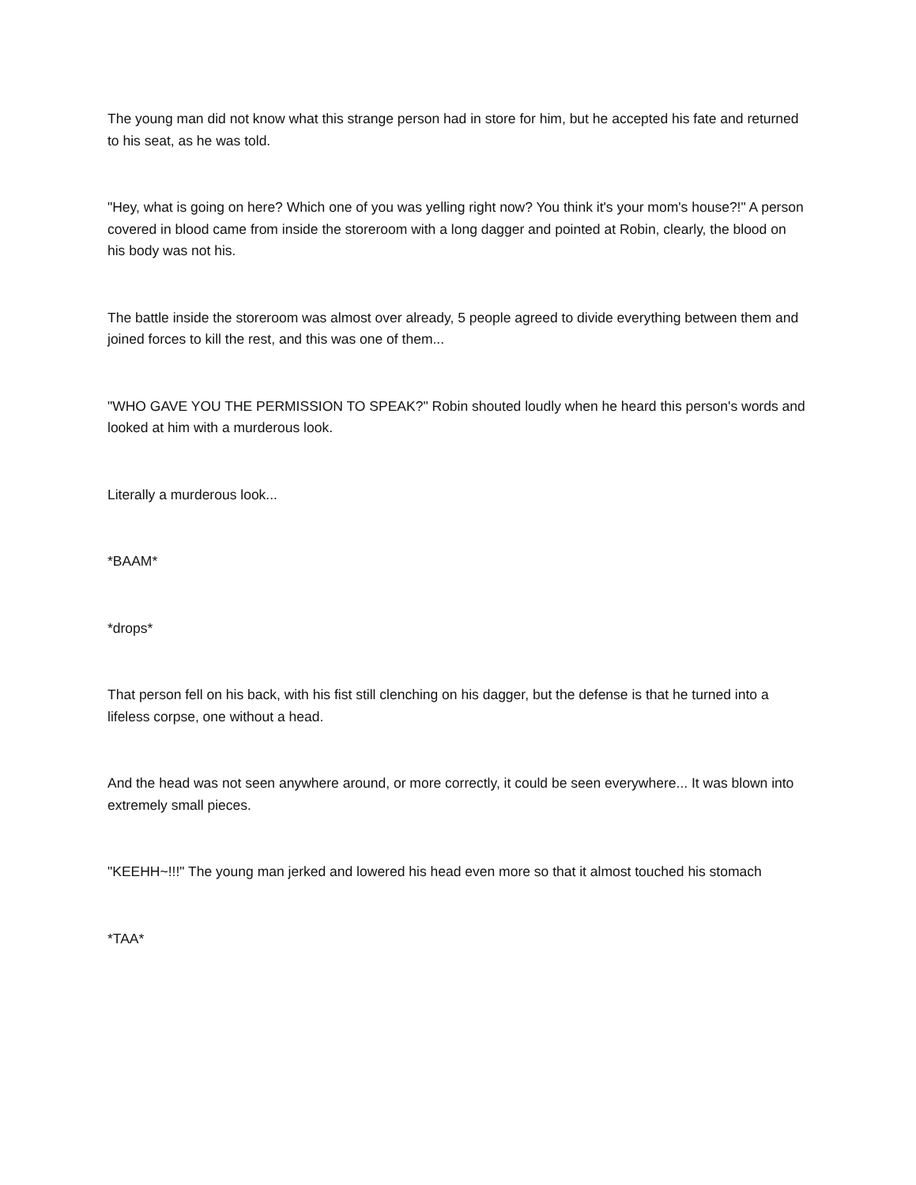The young man did not know what this strange person had in store for him, but he accepted his fate and returned to his seat, as he was told.
"Hey, what is going on here? Which one of you was yelling right now? You think it's your mom's house?!" A person covered in blood came from inside the storeroom with a long dagger and pointed at Robin, clearly, the blood on his body was not his.
The battle inside the storeroom was almost over already, 5 people agreed to divide everything between them and joined forces to kill the rest, and this was one of them...
"WHO GAVE YOU THE PERMISSION TO SPEAK?" Robin shouted loudly when he heard this person's words and looked at him with a murderous look.
Literally a murderous look...
*BAAM*
*drops*
That person fell on his back, with his fist still clenching on his dagger, but the defense is that he turned into a lifeless corpse, one without a head.
And the head was not seen anywhere around, or more correctly, it could be seen everywhere... It was blown into extremely small pieces.
"KEEHH~!!!" The young man jerked and lowered his head even more so that it almost touched his stomach
*TAA*